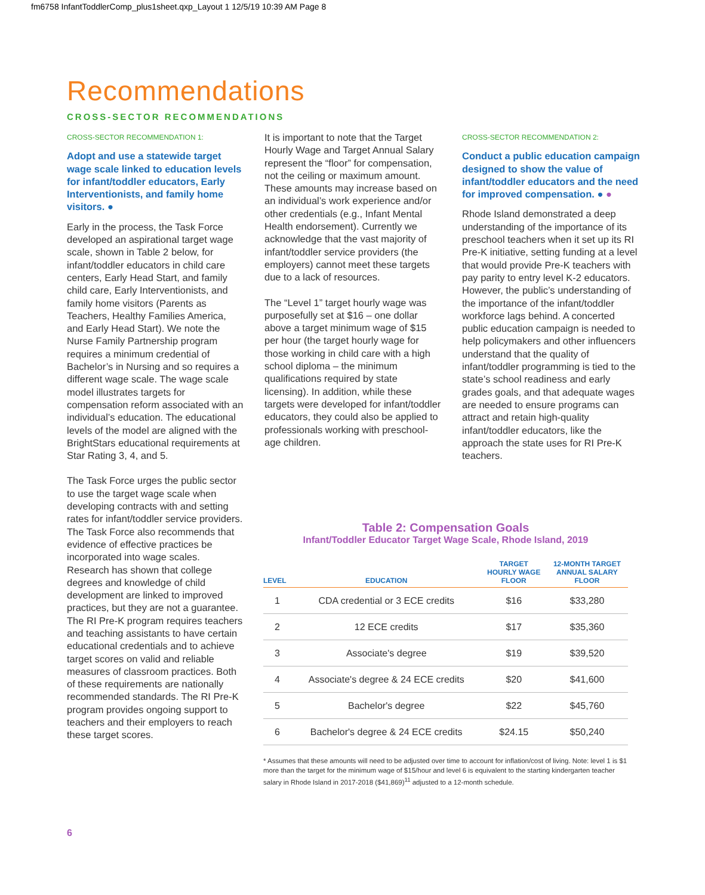fm6758 InfantToddlerComp_plus1sheet.qxp_Layout 1 12/5/19 10:39 AM Page 8
Recommendations
CROSS-SECTOR RECOMMENDATIONS
CROSS-SECTOR RECOMMENDATION 1:
Adopt and use a statewide target wage scale linked to education levels for infant/toddler educators, Early Interventionists, and family home visitors. ●
Early in the process, the Task Force developed an aspirational target wage scale, shown in Table 2 below, for infant/toddler educators in child care centers, Early Head Start, and family child care, Early Interventionists, and family home visitors (Parents as Teachers, Healthy Families America, and Early Head Start). We note the Nurse Family Partnership program requires a minimum credential of Bachelor’s in Nursing and so requires a different wage scale. The wage scale model illustrates targets for compensation reform associated with an individual’s education. The educational levels of the model are aligned with the BrightStars educational requirements at Star Rating 3, 4, and 5.
The Task Force urges the public sector to use the target wage scale when developing contracts with and setting rates for infant/toddler service providers. The Task Force also recommends that evidence of effective practices be incorporated into wage scales. Research has shown that college degrees and knowledge of child development are linked to improved practices, but they are not a guarantee. The RI Pre-K program requires teachers and teaching assistants to have certain educational credentials and to achieve target scores on valid and reliable measures of classroom practices. Both of these requirements are nationally recommended standards. The RI Pre-K program provides ongoing support to teachers and their employers to reach these target scores.
It is important to note that the Target Hourly Wage and Target Annual Salary represent the “floor” for compensation, not the ceiling or maximum amount. These amounts may increase based on an individual’s work experience and/or other credentials (e.g., Infant Mental Health endorsement). Currently we acknowledge that the vast majority of infant/toddler service providers (the employers) cannot meet these targets due to a lack of resources.
The “Level 1” target hourly wage was purposefully set at $16 – one dollar above a target minimum wage of $15 per hour (the target hourly wage for those working in child care with a high school diploma – the minimum qualifications required by state licensing). In addition, while these targets were developed for infant/toddler educators, they could also be applied to professionals working with preschool-age children.
CROSS-SECTOR RECOMMENDATION 2:
Conduct a public education campaign designed to show the value of infant/toddler educators and the need for improved compensation. ● ●
Rhode Island demonstrated a deep understanding of the importance of its preschool teachers when it set up its RI Pre-K initiative, setting funding at a level that would provide Pre-K teachers with pay parity to entry level K-2 educators. However, the public’s understanding of the importance of the infant/toddler workforce lags behind. A concerted public education campaign is needed to help policymakers and other influencers understand that the quality of infant/toddler programming is tied to the state’s school readiness and early grades goals, and that adequate wages are needed to ensure programs can attract and retain high-quality infant/toddler educators, like the approach the state uses for RI Pre-K teachers.
Table 2: Compensation Goals
Infant/Toddler Educator Target Wage Scale, Rhode Island, 2019
| LEVEL | EDUCATION | TARGET HOURLY WAGE FLOOR | 12-MONTH TARGET ANNUAL SALARY FLOOR |
| --- | --- | --- | --- |
| 1 | CDA credential or 3 ECE credits | $16 | $33,280 |
| 2 | 12 ECE credits | $17 | $35,360 |
| 3 | Associate's degree | $19 | $39,520 |
| 4 | Associate's degree & 24 ECE credits | $20 | $41,600 |
| 5 | Bachelor's degree | $22 | $45,760 |
| 6 | Bachelor's degree & 24 ECE credits | $24.15 | $50,240 |
* Assumes that these amounts will need to be adjusted over time to account for inflation/cost of living. Note: level 1 is $1 more than the target for the minimum wage of $15/hour and level 6 is equivalent to the starting kindergarten teacher salary in Rhode Island in 2017-2018 ($41,869)<sup>11</sup> adjusted to a 12-month schedule.
6